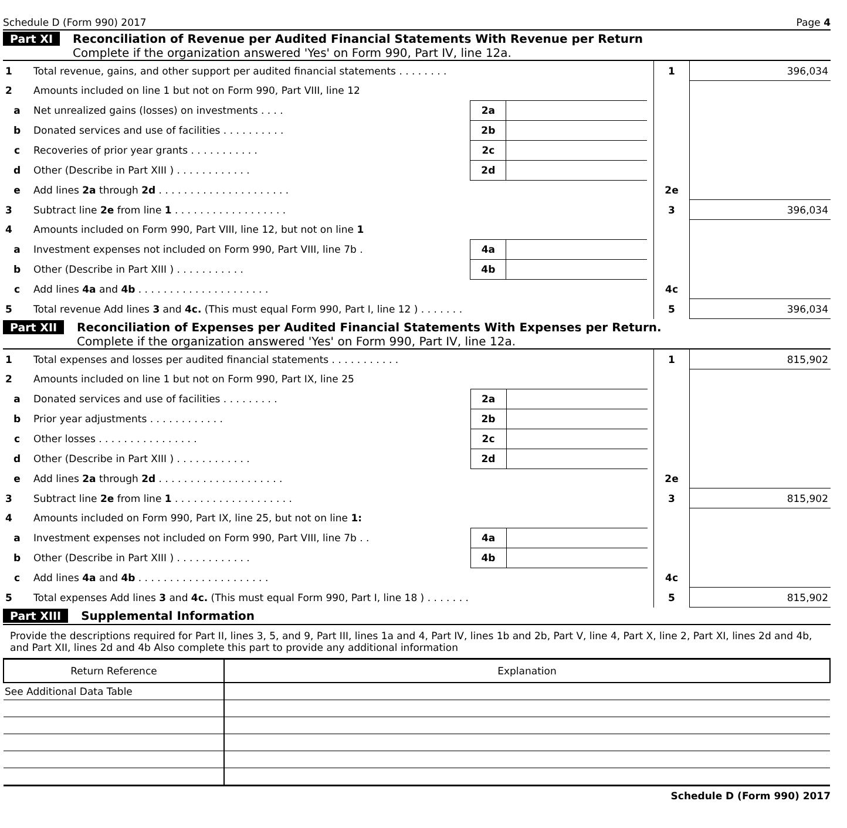Schedule D (Form 990) 2017 Page 4
Part XI Reconciliation of Revenue per Audited Financial Statements With Revenue per Return
Complete if the organization answered 'Yes' on Form 990, Part IV, line 12a.
| 1 | Total revenue, gains, and other support per audited financial statements . . . . . . . . | | | | 1 | 396,034 |
| 2 | Amounts included on line 1 but not on Form 990, Part VIII, line 12 | | | | | |
| a | Net unrealized gains (losses) on investments . . . . | 2a | | | | |
| b | Donated services and use of facilities . . . . . . . . . . | 2b | | | | |
| c | Recoveries of prior year grants . . . . . . . . . . . | 2c | | | | |
| d | Other (Describe in Part XIII ) . . . . . . . . . . . . | 2d | | | | |
| e | Add lines 2a through 2d . . . . . . . . . . . . . . . . . . . . . | | | | 2e | |
| 3 | Subtract line 2e from line 1 . . . . . . . . . . . . . . . . . . | | | | 3 | 396,034 |
| 4 | Amounts included on Form 990, Part VIII, line 12, but not on line 1 | | | | | |
| a | Investment expenses not included on Form 990, Part VIII, line 7b . | 4a | | | | |
| b | Other (Describe in Part XIII ) . . . . . . . . . . . | 4b | | | | |
| c | Add lines 4a and 4b . . . . . . . . . . . . . . . . . . . . . | | | | 4c | |
| 5 | Total revenue Add lines 3 and 4c. (This must equal Form 990, Part I, line 12 ) . . . . . . . | | | | 5 | 396,034 |
Part XII Reconciliation of Expenses per Audited Financial Statements With Expenses per Return.
Complete if the organization answered 'Yes' on Form 990, Part IV, line 12a.
| 1 | Total expenses and losses per audited financial statements . . . . . . . . . . . | | | | 1 | 815,902 |
| 2 | Amounts included on line 1 but not on Form 990, Part IX, line 25 | | | | | |
| a | Donated services and use of facilities . . . . . . . . . | 2a | | | | |
| b | Prior year adjustments . . . . . . . . . . . . | 2b | | | | |
| c | Other losses . . . . . . . . . . . . . . . . | 2c | | | | |
| d | Other (Describe in Part XIII ) . . . . . . . . . . . . | 2d | | | | |
| e | Add lines 2a through 2d . . . . . . . . . . . . . . . . . . . . | | | | 2e | |
| 3 | Subtract line 2e from line 1 . . . . . . . . . . . . . . . . . . . | | | | 3 | 815,902 |
| 4 | Amounts included on Form 990, Part IX, line 25, but not on line 1: | | | | | |
| a | Investment expenses not included on Form 990, Part VIII, line 7b . . | 4a | | | | |
| b | Other (Describe in Part XIII ) . . . . . . . . . . . . | 4b | | | | |
| c | Add lines 4a and 4b . . . . . . . . . . . . . . . . . . . . . | | | | 4c | |
| 5 | Total expenses Add lines 3 and 4c. (This must equal Form 990, Part I, line 18 ) . . . . . . . | | | | 5 | 815,902 |
Part XIII Supplemental Information
Provide the descriptions required for Part II, lines 3, 5, and 9, Part III, lines 1a and 4, Part IV, lines 1b and 2b, Part V, line 4, Part X, line 2, Part XI, lines 2d and 4b, and Part XII, lines 2d and 4b Also complete this part to provide any additional information
| Return Reference | Explanation |
| --- | --- |
| See Additional Data Table | |
Schedule D (Form 990) 2017